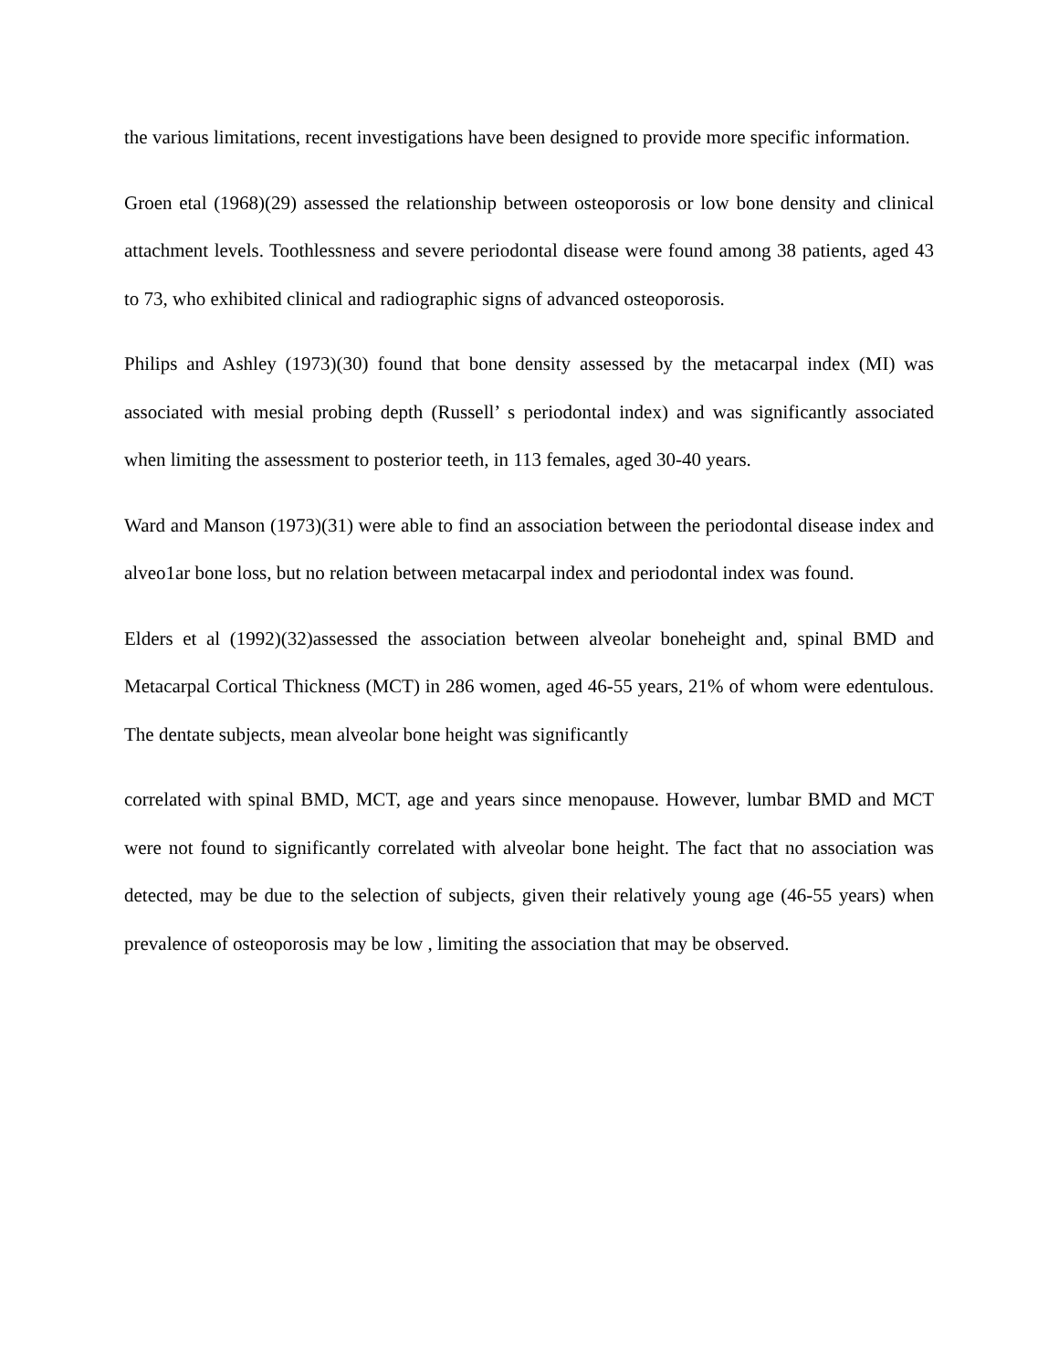the various limitations, recent investigations have been designed to provide more specific information.
Groen etal (1968)(29) assessed the relationship between osteoporosis or low bone density and clinical attachment levels. Toothlessness and severe periodontal disease were found among 38 patients, aged 43 to 73, who exhibited clinical and radiographic signs of advanced osteoporosis.
Philips and Ashley (1973)(30) found that bone density assessed by the metacarpal index (MI) was associated with mesial probing depth (Russell’ s periodontal index) and was significantly associated when limiting the assessment to posterior teeth, in 113 females, aged 30-40 years.
Ward and Manson (1973)(31) were able to find an association between the periodontal disease index and alveo1ar bone loss, but no relation between metacarpal index and periodontal index was found.
Elders et al (1992)(32)assessed the association between alveolar boneheight and, spinal BMD and Metacarpal Cortical Thickness (MCT) in 286 women, aged 46-55 years, 21% of whom were edentulous. The dentate subjects, mean alveolar bone height was significantly
correlated with spinal BMD, MCT, age and years since menopause. However, lumbar BMD and MCT were not found to significantly correlated with alveolar bone height. The fact that no association was detected, may be due to the selection of subjects, given their relatively young age (46-55 years) when prevalence of osteoporosis may be low , limiting the association that may be observed.